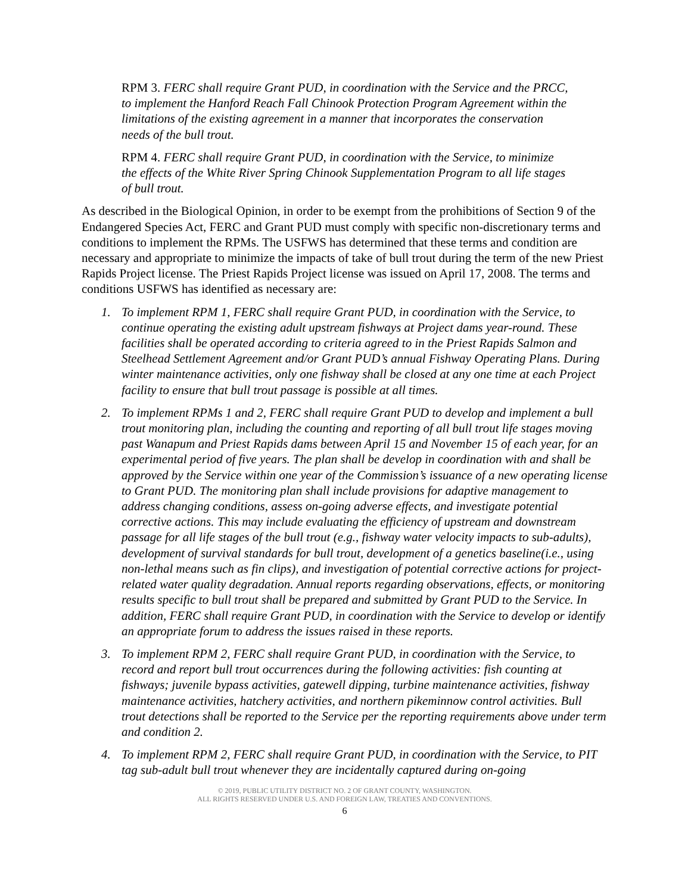RPM 3. FERC shall require Grant PUD, in coordination with the Service and the PRCC, to implement the Hanford Reach Fall Chinook Protection Program Agreement within the limitations of the existing agreement in a manner that incorporates the conservation needs of the bull trout.
RPM 4. FERC shall require Grant PUD, in coordination with the Service, to minimize the effects of the White River Spring Chinook Supplementation Program to all life stages of bull trout.
As described in the Biological Opinion, in order to be exempt from the prohibitions of Section 9 of the Endangered Species Act, FERC and Grant PUD must comply with specific non-discretionary terms and conditions to implement the RPMs. The USFWS has determined that these terms and condition are necessary and appropriate to minimize the impacts of take of bull trout during the term of the new Priest Rapids Project license. The Priest Rapids Project license was issued on April 17, 2008. The terms and conditions USFWS has identified as necessary are:
1. To implement RPM 1, FERC shall require Grant PUD, in coordination with the Service, to continue operating the existing adult upstream fishways at Project dams year-round. These facilities shall be operated according to criteria agreed to in the Priest Rapids Salmon and Steelhead Settlement Agreement and/or Grant PUD’s annual Fishway Operating Plans. During winter maintenance activities, only one fishway shall be closed at any one time at each Project facility to ensure that bull trout passage is possible at all times.
2. To implement RPMs 1 and 2, FERC shall require Grant PUD to develop and implement a bull trout monitoring plan, including the counting and reporting of all bull trout life stages moving past Wanapum and Priest Rapids dams between April 15 and November 15 of each year, for an experimental period of five years. The plan shall be develop in coordination with and shall be approved by the Service within one year of the Commission’s issuance of a new operating license to Grant PUD. The monitoring plan shall include provisions for adaptive management to address changing conditions, assess on-going adverse effects, and investigate potential corrective actions. This may include evaluating the efficiency of upstream and downstream passage for all life stages of the bull trout (e.g., fishway water velocity impacts to sub-adults), development of survival standards for bull trout, development of a genetics baseline(i.e., using non-lethal means such as fin clips), and investigation of potential corrective actions for project-related water quality degradation. Annual reports regarding observations, effects, or monitoring results specific to bull trout shall be prepared and submitted by Grant PUD to the Service. In addition, FERC shall require Grant PUD, in coordination with the Service to develop or identify an appropriate forum to address the issues raised in these reports.
3. To implement RPM 2, FERC shall require Grant PUD, in coordination with the Service, to record and report bull trout occurrences during the following activities: fish counting at fishways; juvenile bypass activities, gatewell dipping, turbine maintenance activities, fishway maintenance activities, hatchery activities, and northern pikeminnow control activities. Bull trout detections shall be reported to the Service per the reporting requirements above under term and condition 2.
4. To implement RPM 2, FERC shall require Grant PUD, in coordination with the Service, to PIT tag sub-adult bull trout whenever they are incidentally captured during on-going
© 2019, PUBLIC UTILITY DISTRICT NO. 2 OF GRANT COUNTY, WASHINGTON.
ALL RIGHTS RESERVED UNDER U.S. AND FOREIGN LAW, TREATIES AND CONVENTIONS.
6